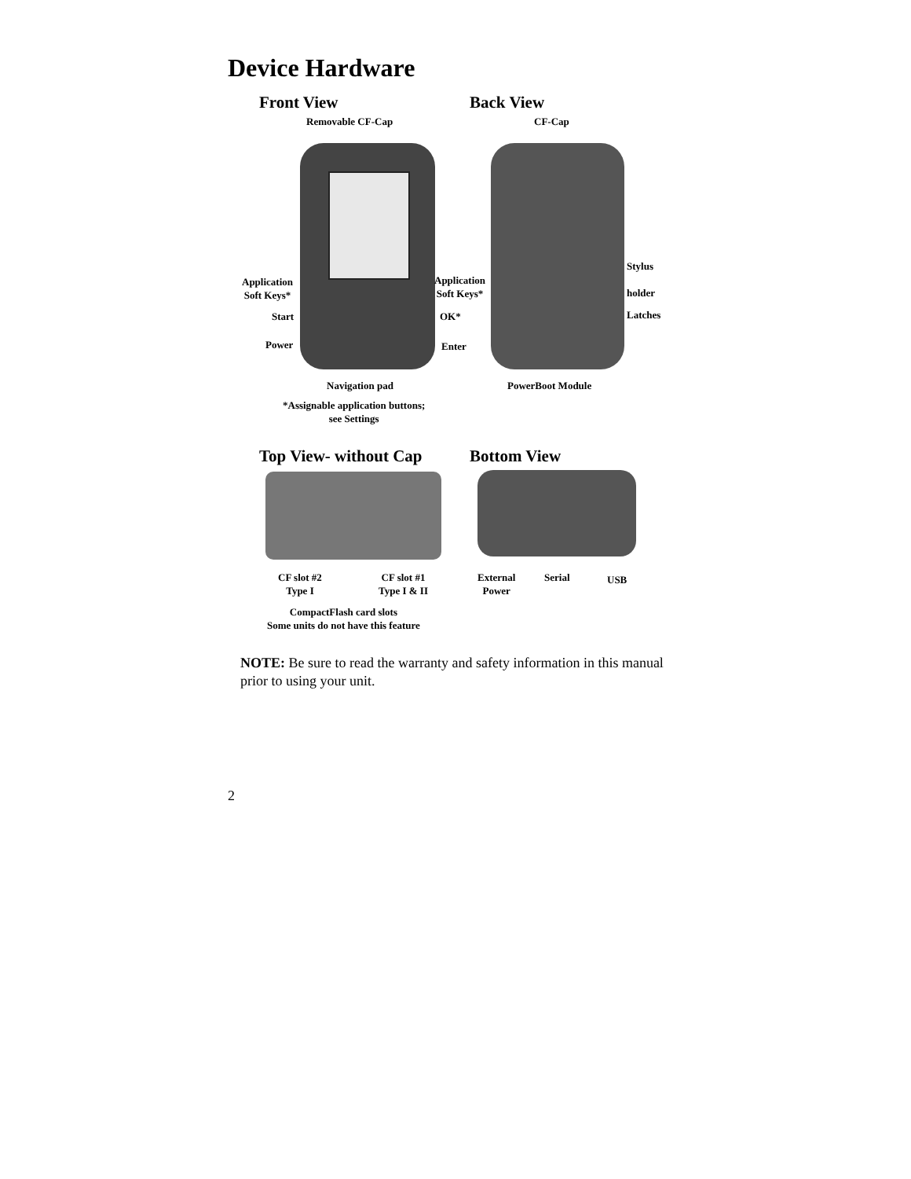Device Hardware
Front View Back View
Removable CF-Cap CF-Cap
Application
Soft Keys*
Application
Soft Keys*
Stylus
holder
Start OK* Latches
Power Enter
Navigation pad PowerBoot Module
*Assignable application buttons;
see Settings
Top View- without Cap Bottom View
CF slot #2
Type I
CF slot #1
Type I & II
External
Power
Serial USB
CompactFlash card slots
Some units do not have this feature
NOTE: Be sure to read the warranty and safety information in this manual prior to using your unit.
2